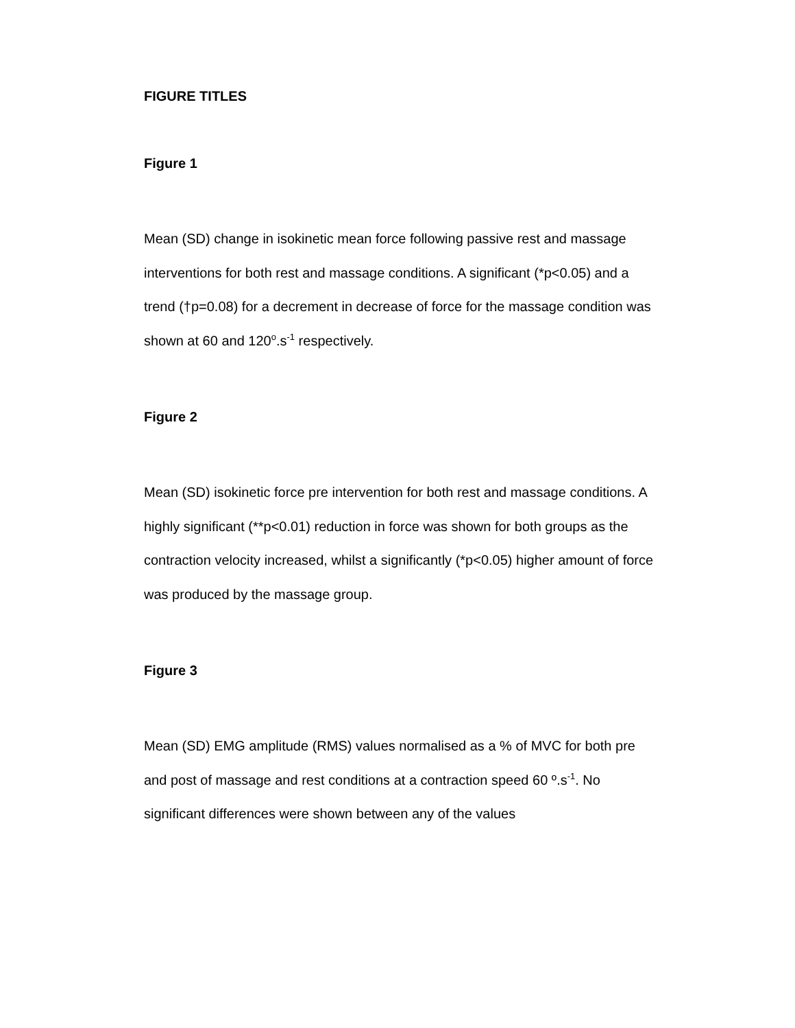FIGURE TITLES
Figure 1
Mean (SD) change in isokinetic mean force following passive rest and massage interventions for both rest and massage conditions. A significant (*p<0.05) and a trend (†p=0.08) for a decrement in decrease of force for the massage condition was shown at 60 and 120<sup>o</sup>.s<sup>-1</sup> respectively.
Figure 2
Mean (SD) isokinetic force pre intervention for both rest and massage conditions. A highly significant (**p<0.01) reduction in force was shown for both groups as the contraction velocity increased, whilst a significantly (*p<0.05) higher amount of force was produced by the massage group.
Figure 3
Mean (SD) EMG amplitude (RMS) values normalised as a % of MVC for both pre and post of massage and rest conditions at a contraction speed 60 º.s<sup>-1</sup>. No significant differences were shown between any of the values